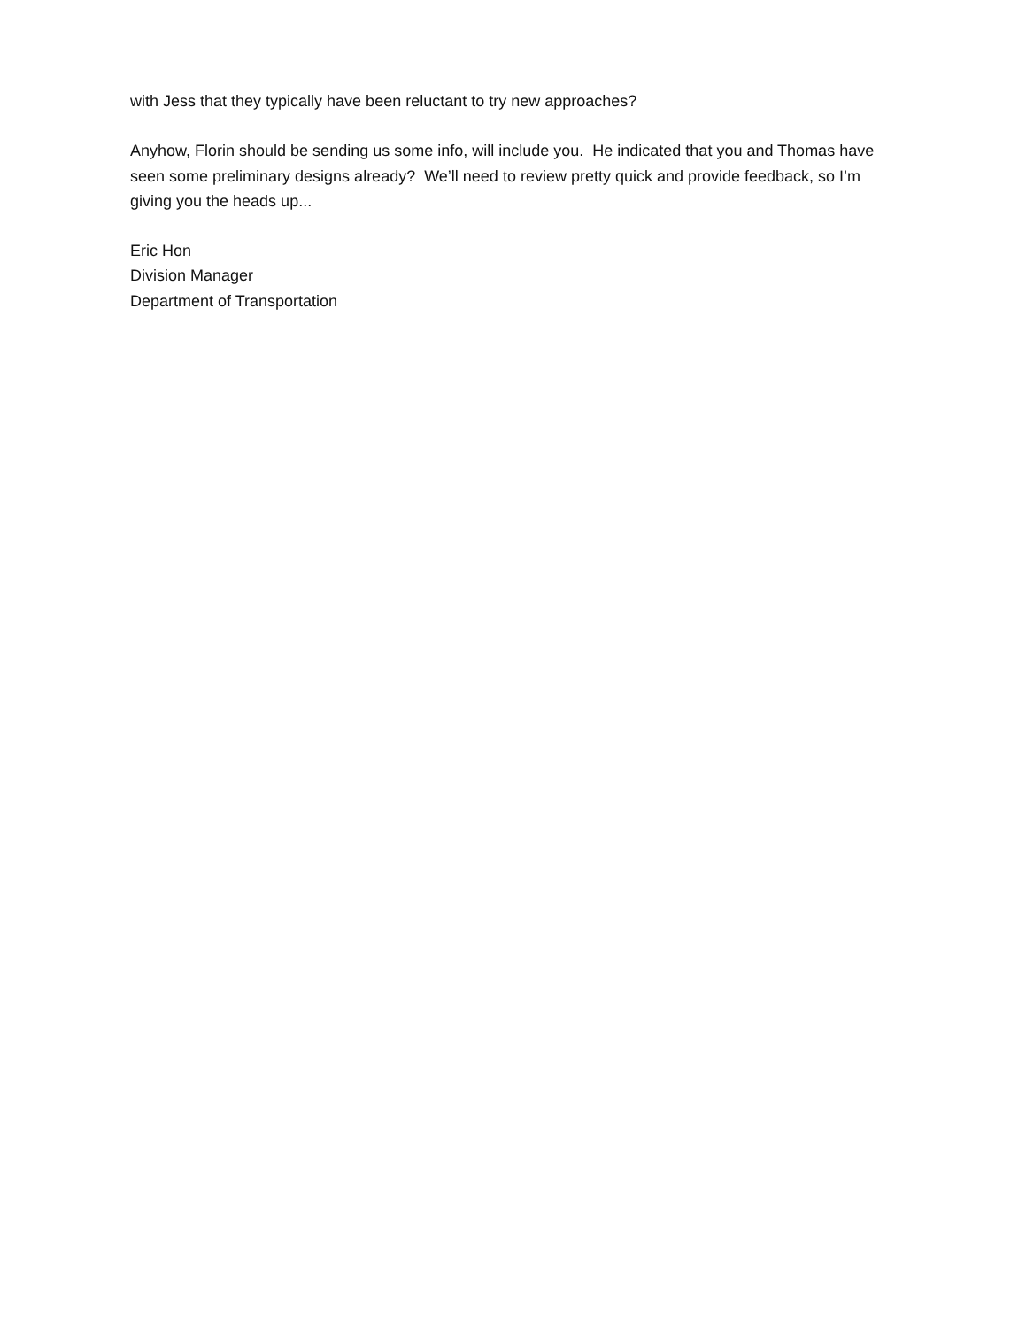with Jess that they typically have been reluctant to try new approaches?
Anyhow, Florin should be sending us some info, will include you. He indicated that you and Thomas have seen some preliminary designs already? We’ll need to review pretty quick and provide feedback, so I’m giving you the heads up...
Eric Hon
Division Manager
Department of Transportation